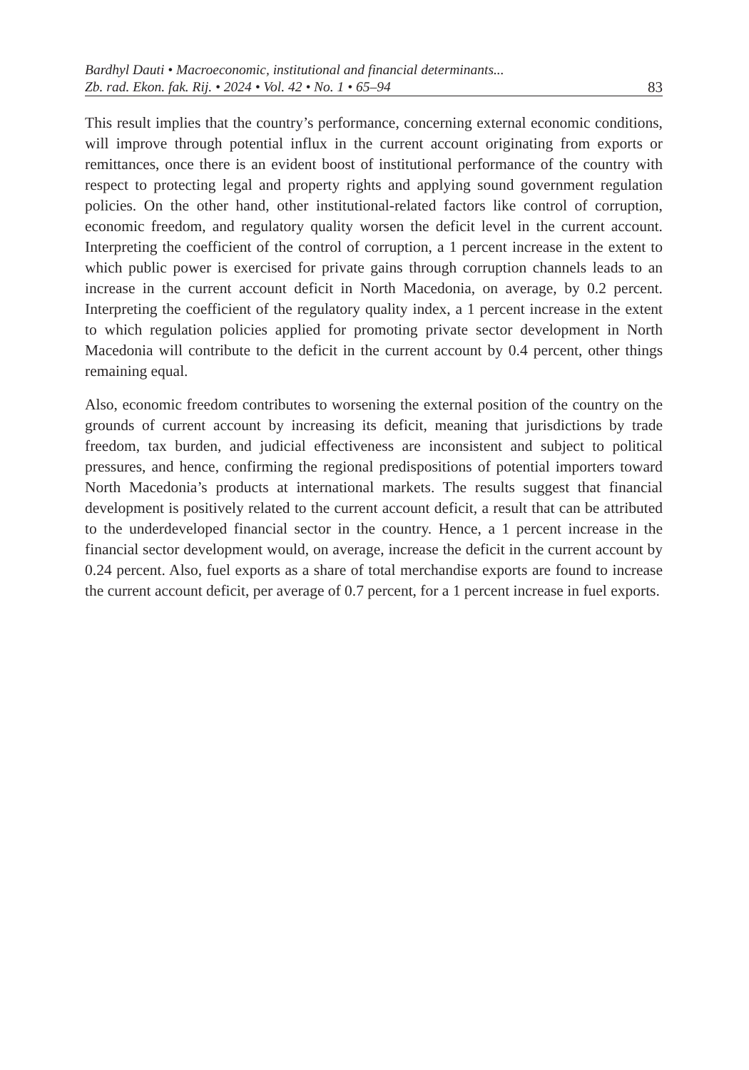Bardhyl Dauti • Macroeconomic, institutional and financial determinants...
Zb. rad. Ekon. fak. Rij. • 2024 • Vol. 42 • No. 1 • 65–94 83
This result implies that the country’s performance, concerning external economic conditions, will improve through potential influx in the current account originating from exports or remittances, once there is an evident boost of institutional performance of the country with respect to protecting legal and property rights and applying sound government regulation policies. On the other hand, other institutional-related factors like control of corruption, economic freedom, and regulatory quality worsen the deficit level in the current account. Interpreting the coefficient of the control of corruption, a 1 percent increase in the extent to which public power is exercised for private gains through corruption channels leads to an increase in the current account deficit in North Macedonia, on average, by 0.2 percent. Interpreting the coefficient of the regulatory quality index, a 1 percent increase in the extent to which regulation policies applied for promoting private sector development in North Macedonia will contribute to the deficit in the current account by 0.4 percent, other things remaining equal.
Also, economic freedom contributes to worsening the external position of the country on the grounds of current account by increasing its deficit, meaning that jurisdictions by trade freedom, tax burden, and judicial effectiveness are inconsistent and subject to political pressures, and hence, confirming the regional predispositions of potential importers toward North Macedonia’s products at international markets. The results suggest that financial development is positively related to the current account deficit, a result that can be attributed to the underdeveloped financial sector in the country. Hence, a 1 percent increase in the financial sector development would, on average, increase the deficit in the current account by 0.24 percent. Also, fuel exports as a share of total merchandise exports are found to increase the current account deficit, per average of 0.7 percent, for a 1 percent increase in fuel exports.